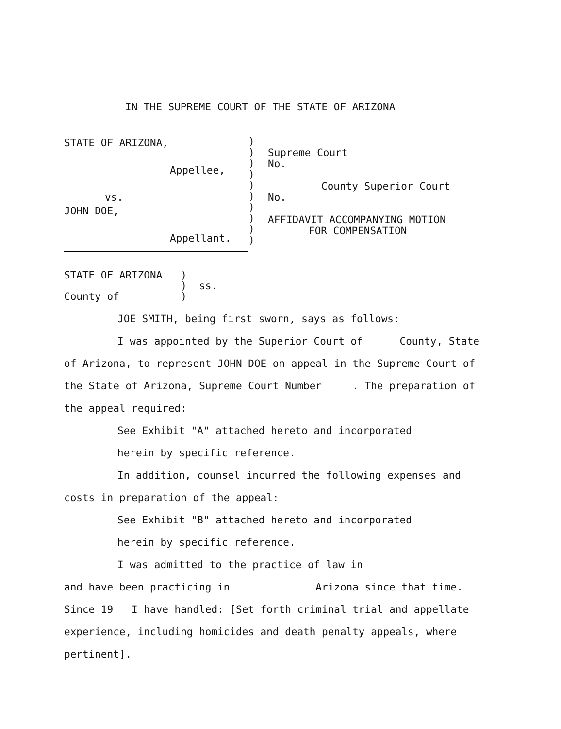IN THE SUPREME COURT OF THE STATE OF ARIZONA
STATE OF ARIZONA,
Appellee,
vs.
JOHN DOE,
Appellant.
)
)
)
)
)
)
)
)
)
)
Supreme Court
No.
County Superior Court
No.
AFFIDAVIT ACCOMPANYING MOTION
FOR COMPENSATION
STATE OF ARIZONA )
) ss.
County of )
JOE SMITH, being first sworn, says as follows:
I was appointed by the Superior Court of County, State of Arizona, to represent JOHN DOE on appeal in the Supreme Court of the State of Arizona, Supreme Court Number . The preparation of the appeal required:
See Exhibit "A" attached hereto and incorporated
herein by specific reference.
In addition, counsel incurred the following expenses and costs in preparation of the appeal:
See Exhibit "B" attached hereto and incorporated
herein by specific reference.
I was admitted to the practice of law in
and have been practicing in Arizona since that time.
Since 19 I have handled: [Set forth criminal trial and appellate experience, including homicides and death penalty appeals, where pertinent].